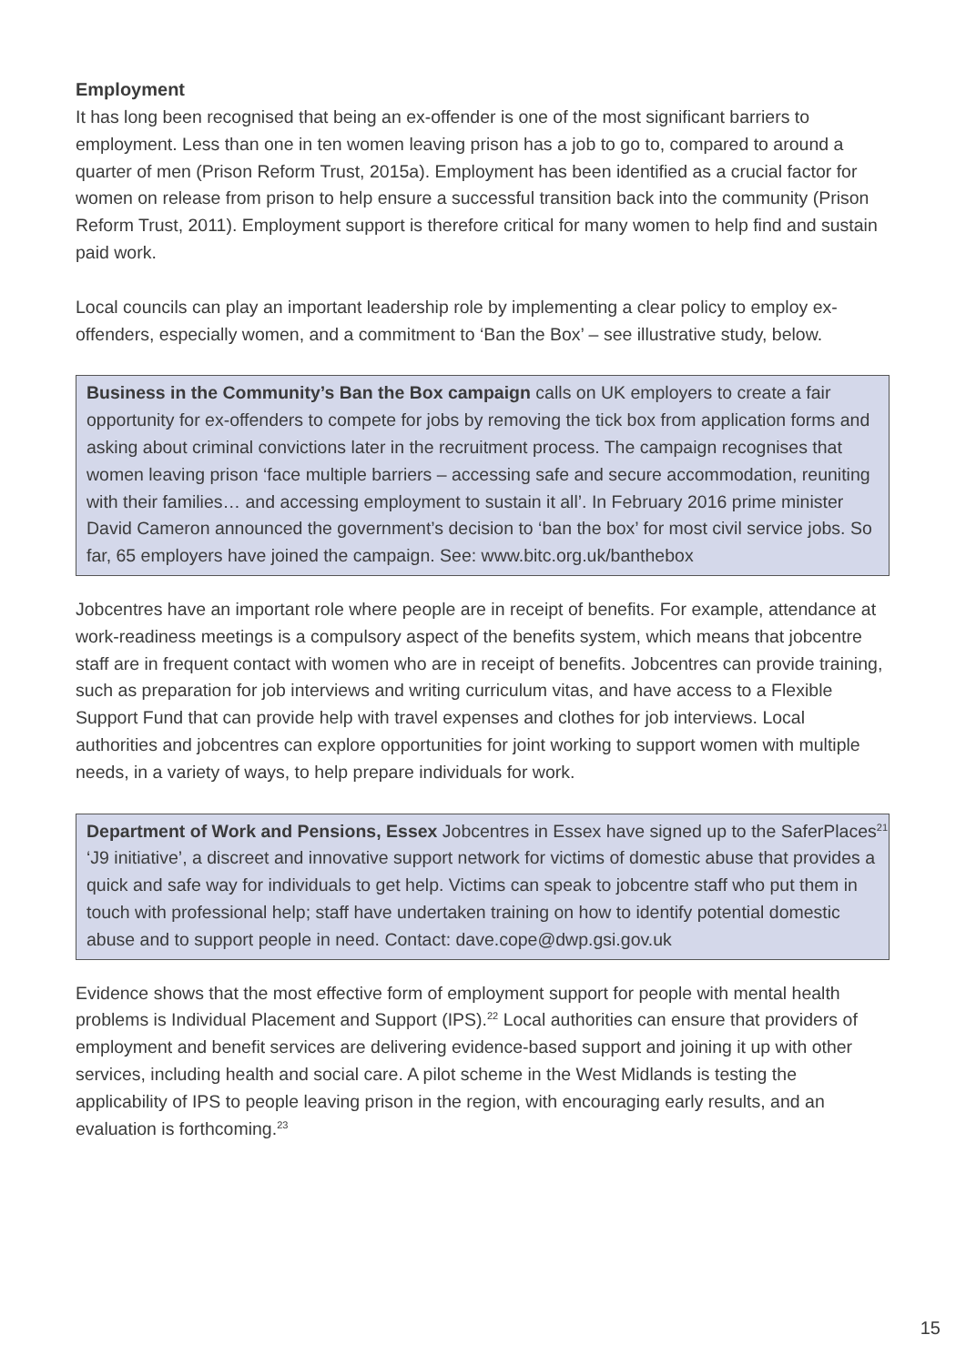Employment
It has long been recognised that being an ex-offender is one of the most significant barriers to employment. Less than one in ten women leaving prison has a job to go to, compared to around a quarter of men (Prison Reform Trust, 2015a). Employment has been identified as a crucial factor for women on release from prison to help ensure a successful transition back into the community (Prison Reform Trust, 2011). Employment support is therefore critical for many women to help find and sustain paid work.
Local councils can play an important leadership role by implementing a clear policy to employ ex-offenders, especially women, and a commitment to ‘Ban the Box’ – see illustrative study, below.
Business in the Community’s Ban the Box campaign calls on UK employers to create a fair opportunity for ex-offenders to compete for jobs by removing the tick box from application forms and asking about criminal convictions later in the recruitment process. The campaign recognises that women leaving prison ‘face multiple barriers – accessing safe and secure accommodation, reuniting with their families… and accessing employment to sustain it all’. In February 2016 prime minister David Cameron announced the government’s decision to ‘ban the box’ for most civil service jobs. So far, 65 employers have joined the campaign. See: www.bitc.org.uk/banthebox
Jobcentres have an important role where people are in receipt of benefits. For example, attendance at work-readiness meetings is a compulsory aspect of the benefits system, which means that jobcentre staff are in frequent contact with women who are in receipt of benefits. Jobcentres can provide training, such as preparation for job interviews and writing curriculum vitas, and have access to a Flexible Support Fund that can provide help with travel expenses and clothes for job interviews. Local authorities and jobcentres can explore opportunities for joint working to support women with multiple needs, in a variety of ways, to help prepare individuals for work.
Department of Work and Pensions, Essex Jobcentres in Essex have signed up to the SaferPlaces<sup>21</sup> ‘J9 initiative’, a discreet and innovative support network for victims of domestic abuse that provides a quick and safe way for individuals to get help. Victims can speak to jobcentre staff who put them in touch with professional help; staff have undertaken training on how to identify potential domestic abuse and to support people in need. Contact: dave.cope@dwp.gsi.gov.uk
Evidence shows that the most effective form of employment support for people with mental health problems is Individual Placement and Support (IPS).<sup>22</sup> Local authorities can ensure that providers of employment and benefit services are delivering evidence-based support and joining it up with other services, including health and social care. A pilot scheme in the West Midlands is testing the applicability of IPS to people leaving prison in the region, with encouraging early results, and an evaluation is forthcoming.<sup>23</sup>
15